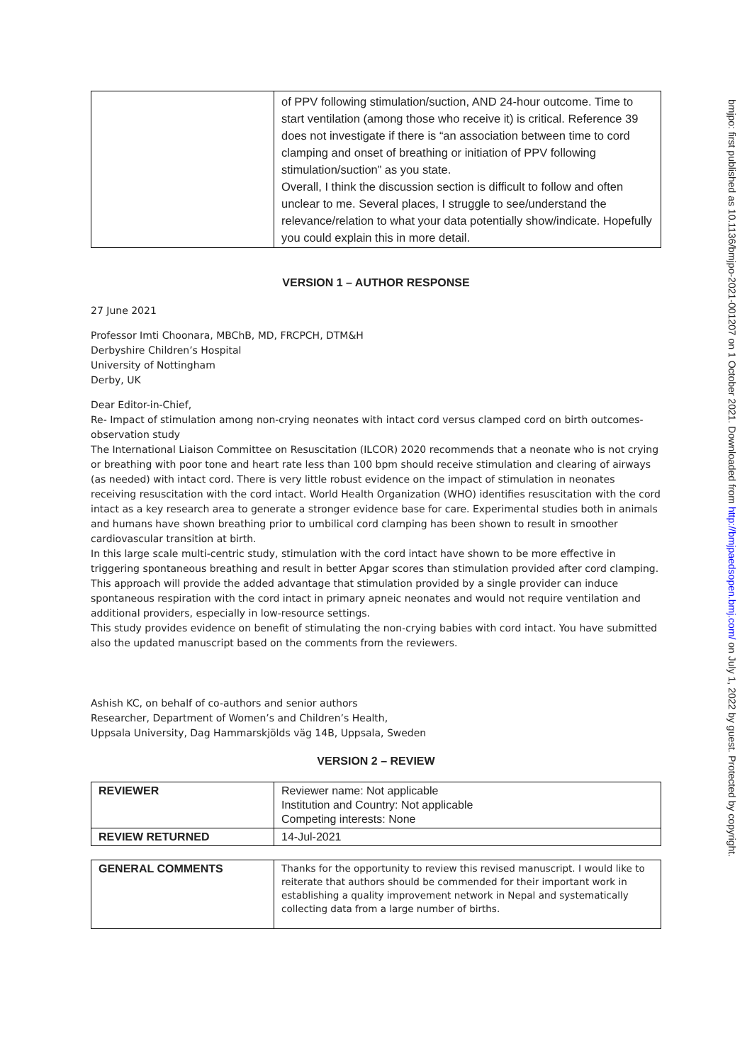| | of PPV following stimulation/suction, AND 24-hour outcome. Time to start ventilation (among those who receive it) is critical. Reference 39 does not investigate if there is “an association between time to cord clamping and onset of breathing or initiation of PPV following stimulation/suction” as you state. Overall, I think the discussion section is difficult to follow and often unclear to me. Several places, I struggle to see/understand the relevance/relation to what your data potentially show/indicate. Hopefully you could explain this in more detail. |
VERSION 1 – AUTHOR RESPONSE
27 June 2021
Professor Imti Choonara, MBChB, MD, FRCPCH, DTM&H
Derbyshire Children’s Hospital
University of Nottingham
Derby, UK
Dear Editor-in-Chief,
Re- Impact of stimulation among non-crying neonates with intact cord versus clamped cord on birth outcomes- observation study
The International Liaison Committee on Resuscitation (ILCOR) 2020 recommends that a neonate who is not crying or breathing with poor tone and heart rate less than 100 bpm should receive stimulation and clearing of airways (as needed) with intact cord. There is very little robust evidence on the impact of stimulation in neonates receiving resuscitation with the cord intact. World Health Organization (WHO) identifies resuscitation with the cord intact as a key research area to generate a stronger evidence base for care. Experimental studies both in animals and humans have shown breathing prior to umbilical cord clamping has been shown to result in smoother cardiovascular transition at birth.
In this large scale multi-centric study, stimulation with the cord intact have shown to be more effective in triggering spontaneous breathing and result in better Apgar scores than stimulation provided after cord clamping. This approach will provide the added advantage that stimulation provided by a single provider can induce spontaneous respiration with the cord intact in primary apneic neonates and would not require ventilation and additional providers, especially in low-resource settings.
This study provides evidence on benefit of stimulating the non-crying babies with cord intact. You have submitted also the updated manuscript based on the comments from the reviewers.
Ashish KC, on behalf of co-authors and senior authors
Researcher, Department of Women’s and Children’s Health,
Uppsala University, Dag Hammarskjölds väg 14B, Uppsala, Sweden
VERSION 2 – REVIEW
| REVIEWER | Reviewer name: Not applicable Institution and Country: Not applicable Competing interests: None |
| REVIEW RETURNED | 14-Jul-2021 |
| GENERAL COMMENTS | Thanks for the opportunity to review this revised manuscript. I would like to reiterate that authors should be commended for their important work in establishing a quality improvement network in Nepal and systematically collecting data from a large number of births. |
bmjpo: first published as 10.1136/bmjpo-2021-001207 on 1 October 2021. Downloaded from http://bmjpaedsopen.bmj.com/ on July 1, 2022 by guest. Protected by copyright.